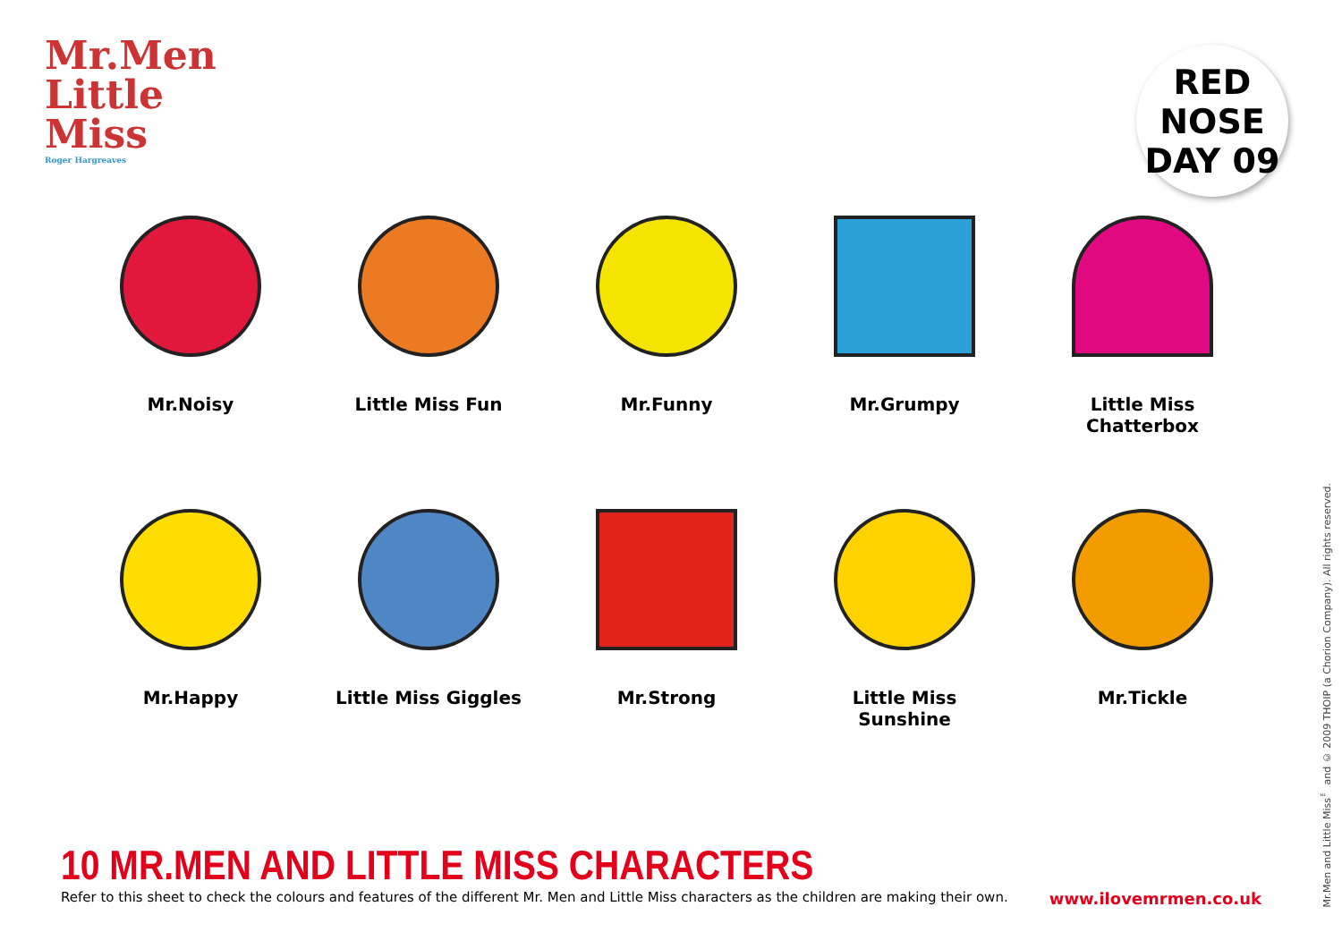Mr.Men
Little
Miss
Roger Hargreaves
RED
NOSE
DAY 09
Mr.Noisy Little Miss Fun Mr.Funny Mr.Grumpy Little Miss Chatterbox
Mr.Happy Little Miss Giggles Mr.Strong Little Miss Sunshine Mr.Tickle
10 MR.MEN AND LITTLE MISS CHARACTERS
Refer to this sheet to check the colours and features of the different Mr. Men and Little Miss characters as the children are making their own. www.ilovemrmen.co.uk
Mr.Men and Little Miss<sup>™</sup> and © 2009 THOIP (a Chorion Company). All rights reserved.